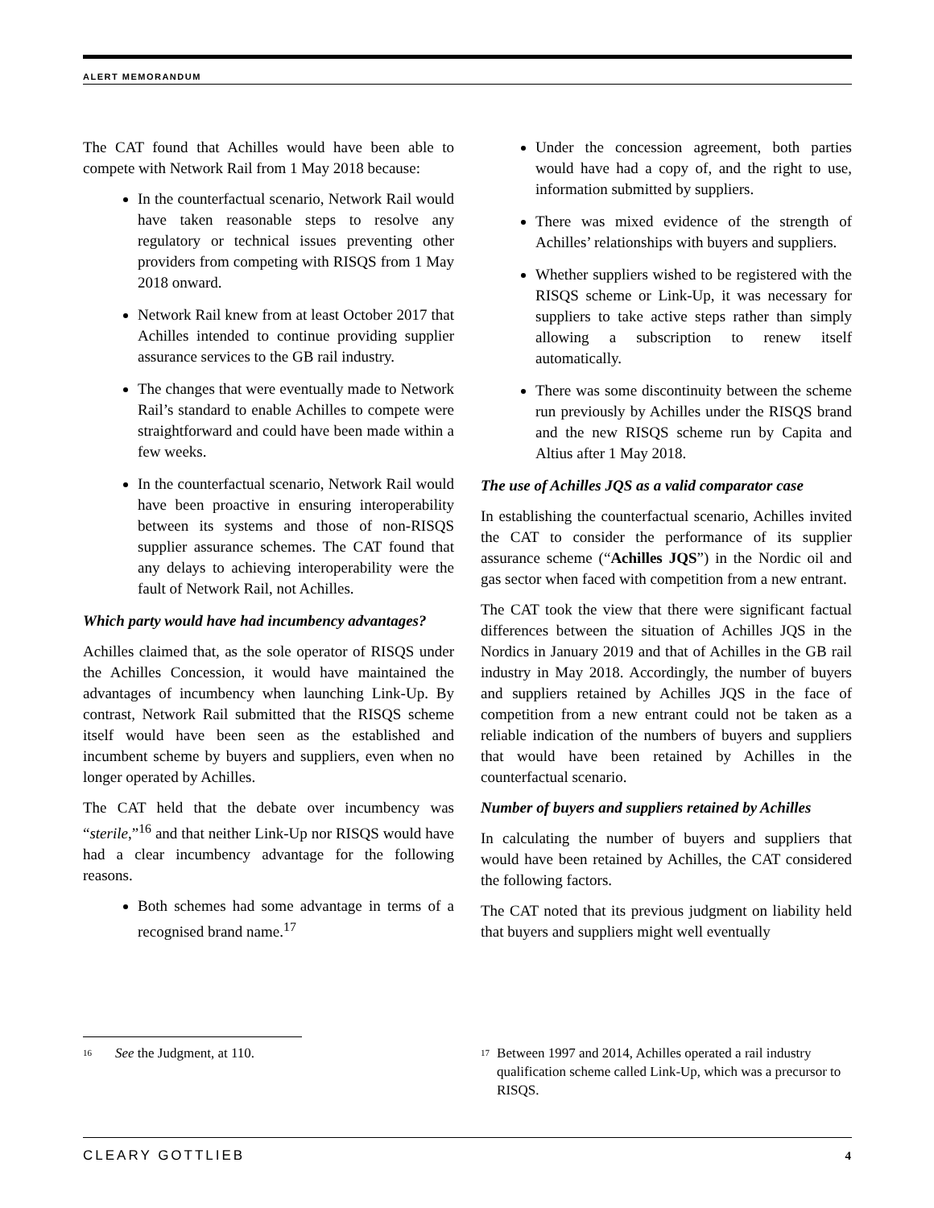ALERT MEMORANDUM
The CAT found that Achilles would have been able to compete with Network Rail from 1 May 2018 because:
In the counterfactual scenario, Network Rail would have taken reasonable steps to resolve any regulatory or technical issues preventing other providers from competing with RISQS from 1 May 2018 onward.
Network Rail knew from at least October 2017 that Achilles intended to continue providing supplier assurance services to the GB rail industry.
The changes that were eventually made to Network Rail’s standard to enable Achilles to compete were straightforward and could have been made within a few weeks.
In the counterfactual scenario, Network Rail would have been proactive in ensuring interoperability between its systems and those of non-RISQS supplier assurance schemes. The CAT found that any delays to achieving interoperability were the fault of Network Rail, not Achilles.
Which party would have had incumbency advantages?
Achilles claimed that, as the sole operator of RISQS under the Achilles Concession, it would have maintained the advantages of incumbency when launching Link-Up. By contrast, Network Rail submitted that the RISQS scheme itself would have been seen as the established and incumbent scheme by buyers and suppliers, even when no longer operated by Achilles.
The CAT held that the debate over incumbency was “sterile,”<sup>16</sup> and that neither Link-Up nor RISQS would have had a clear incumbency advantage for the following reasons.
Both schemes had some advantage in terms of a recognised brand name.<sup>17</sup>
Under the concession agreement, both parties would have had a copy of, and the right to use, information submitted by suppliers.
There was mixed evidence of the strength of Achilles’ relationships with buyers and suppliers.
Whether suppliers wished to be registered with the RISQS scheme or Link-Up, it was necessary for suppliers to take active steps rather than simply allowing a subscription to renew itself automatically.
There was some discontinuity between the scheme run previously by Achilles under the RISQS brand and the new RISQS scheme run by Capita and Altius after 1 May 2018.
The use of Achilles JQS as a valid comparator case
In establishing the counterfactual scenario, Achilles invited the CAT to consider the performance of its supplier assurance scheme (“Achilles JQS”) in the Nordic oil and gas sector when faced with competition from a new entrant.
The CAT took the view that there were significant factual differences between the situation of Achilles JQS in the Nordics in January 2019 and that of Achilles in the GB rail industry in May 2018. Accordingly, the number of buyers and suppliers retained by Achilles JQS in the face of competition from a new entrant could not be taken as a reliable indication of the numbers of buyers and suppliers that would have been retained by Achilles in the counterfactual scenario.
Number of buyers and suppliers retained by Achilles
In calculating the number of buyers and suppliers that would have been retained by Achilles, the CAT considered the following factors.
The CAT noted that its previous judgment on liability held that buyers and suppliers might well eventually
<sup>16</sup> See the Judgment, at 110.
<sup>17</sup> Between 1997 and 2014, Achilles operated a rail industry qualification scheme called Link-Up, which was a precursor to RISQS.
CLEARY GOTTLIEB 4